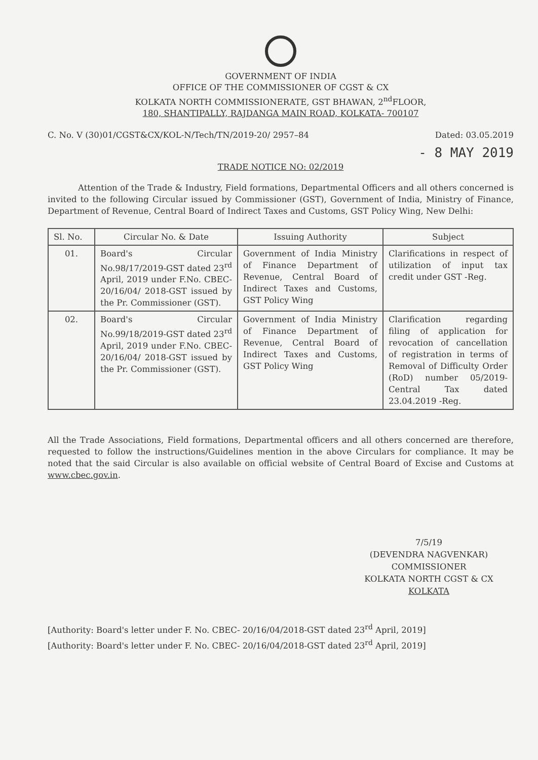GOVERNMENT OF INDIA
OFFICE OF THE COMMISSIONER OF CGST & CX
KOLKATA NORTH COMMISSIONERATE, GST BHAWAN, 2<sup>nd</sup>FLOOR,
180, SHANTIPALLY, RAJDANGA MAIN ROAD, KOLKATA- 700107
C. No. V (30)01/CGST&CX/KOL-N/Tech/TN/2019-20/ 2957–84 Dated: 03.05.2019
- 8 MAY 2019
TRADE NOTICE NO: 02/2019
Attention of the Trade & Industry, Field formations, Departmental Officers and all others concerned is invited to the following Circular issued by Commissioner (GST), Government of India, Ministry of Finance, Department of Revenue, Central Board of Indirect Taxes and Customs, GST Policy Wing, New Delhi:
| Sl. No. | Circular No. & Date | Issuing Authority | Subject |
| --- | --- | --- | --- |
| 01. | Board's Circular No.98/17/2019-GST dated 23<sup>rd</sup> April, 2019 under F.No. CBEC- 20/16/04/ 2018-GST issued by the Pr. Commissioner (GST). | Government of India Ministry of Finance Department of Revenue, Central Board of Indirect Taxes and Customs, GST Policy Wing | Clarifications in respect of utilization of input tax credit under GST -Reg. |
| 02. | Board's Circular No.99/18/2019-GST dated 23<sup>rd</sup> April, 2019 under F.No. CBEC- 20/16/04/ 2018-GST issued by the Pr. Commissioner (GST). | Government of India Ministry of Finance Department of Revenue, Central Board of Indirect Taxes and Customs, GST Policy Wing | Clarification regarding filing of application for revocation of cancellation of registration in terms of Removal of Difficulty Order (RoD) number 05/2019-Central Tax dated 23.04.2019 -Reg. |
All the Trade Associations, Field formations, Departmental officers and all others concerned are therefore, requested to follow the instructions/Guidelines mention in the above Circulars for compliance. It may be noted that the said Circular is also available on official website of Central Board of Excise and Customs at www.cbec.gov.in.
7/5/19
(DEVENDRA NAGVENKAR)
COMMISSIONER
KOLKATA NORTH CGST & CX
KOLKATA
[Authority: Board's letter under F. No. CBEC- 20/16/04/2018-GST dated 23<sup>rd</sup> April, 2019]
[Authority: Board's letter under F. No. CBEC- 20/16/04/2018-GST dated 23<sup>rd</sup> April, 2019]